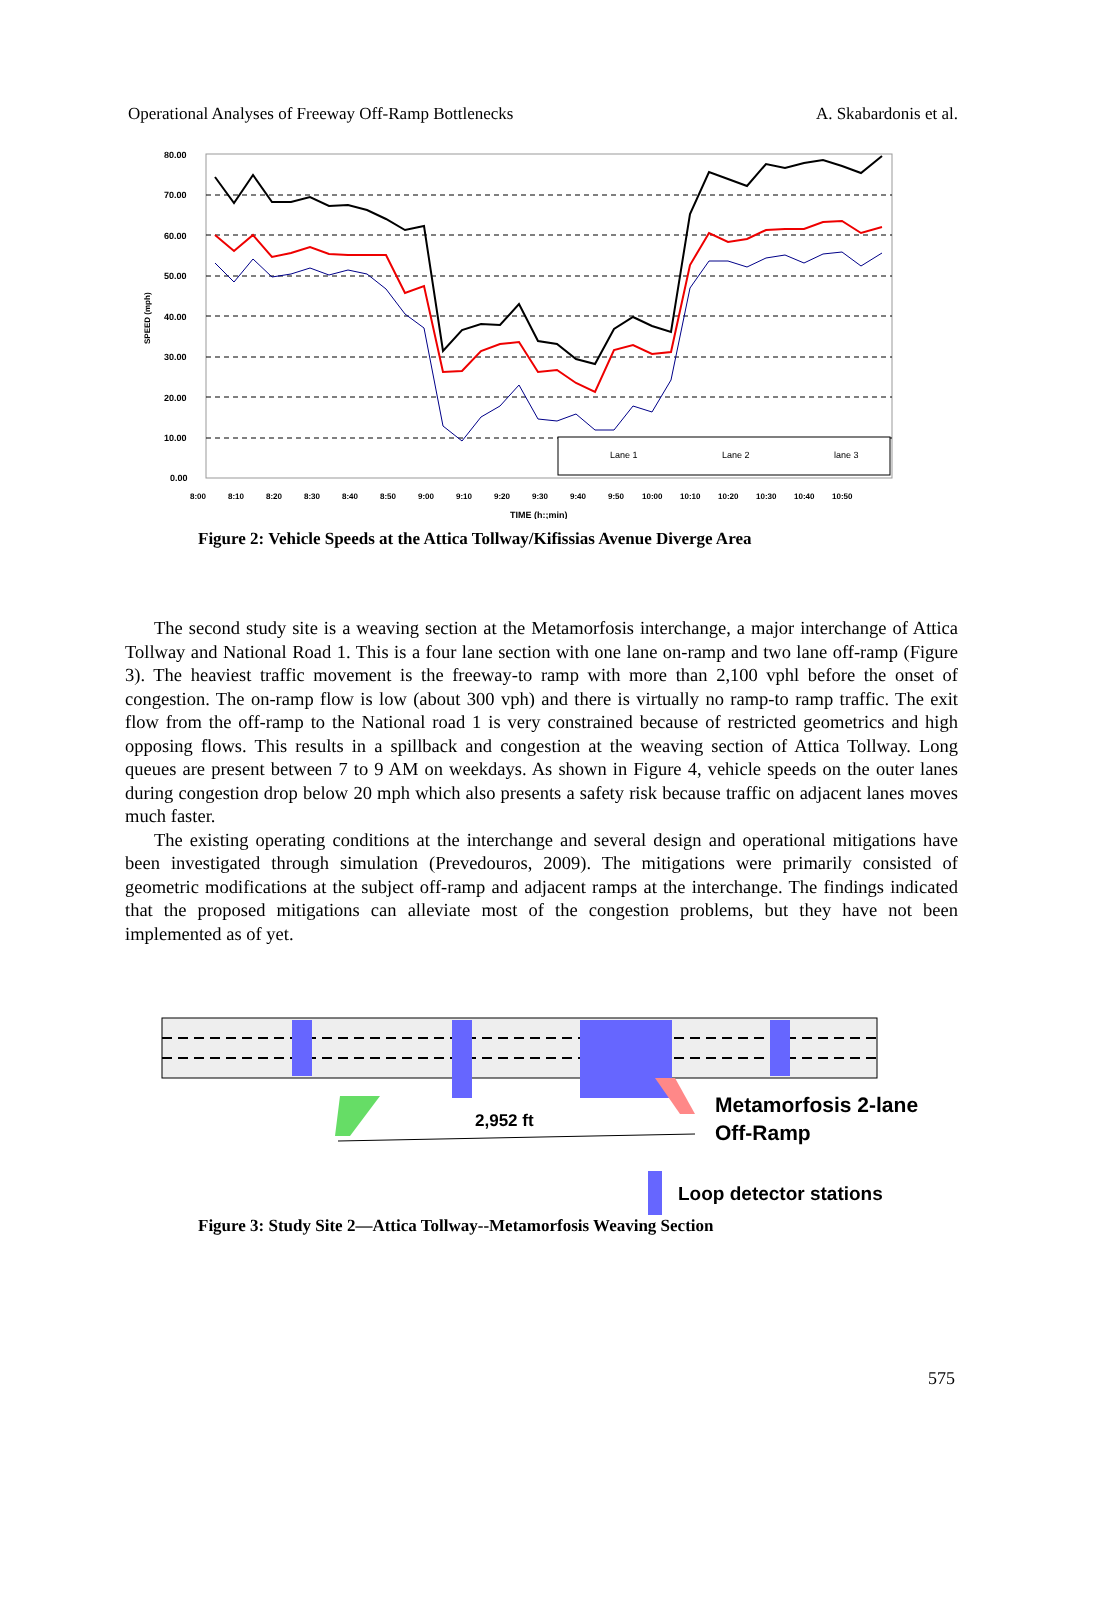Operational Analyses of Freeway Off-Ramp Bottlenecks A. Skabardonis et al.
80.00
70.00
60.00
50.00
40.00
30.00
20.00
10.00
0.00
SPEED (mph)
Lane 1
Lane 2
lane 3
TIME (h:;min)
8:00
8:10
8:20
8:30
8:40
8:50
9:00
9:10
9:20
9:30
9:40
9:50
10:00
10:10
10:20
10:30
10:40
10:50
Figure 2: Vehicle Speeds at the Attica Tollway/Kifissias Avenue Diverge Area
The second study site is a weaving section at the Metamorfosis interchange, a major interchange of Attica Tollway and National Road 1. This is a four lane section with one lane on-ramp and two lane off-ramp (Figure 3). The heaviest traffic movement is the freeway-to ramp with more than 2,100 vphl before the onset of congestion. The on-ramp flow is low (about 300 vph) and there is virtually no ramp-to ramp traffic. The exit flow from the off-ramp to the National road 1 is very constrained because of restricted geometrics and high opposing flows. This results in a spillback and congestion at the weaving section of Attica Tollway. Long queues are present between 7 to 9 AM on weekdays. As shown in Figure 4, vehicle speeds on the outer lanes during congestion drop below 20 mph which also presents a safety risk because traffic on adjacent lanes moves much faster.
The existing operating conditions at the interchange and several design and operational mitigations have been investigated through simulation (Prevedouros, 2009). The mitigations were primarily consisted of geometric modifications at the subject off-ramp and adjacent ramps at the interchange. The findings indicated that the proposed mitigations can alleviate most of the congestion problems, but they have not been implemented as of yet.
2,952 ft
Metamorfosis 2-lane
Off-Ramp
Loop detector stations
Figure 3: Study Site 2—Attica Tollway--Metamorfosis Weaving Section
575